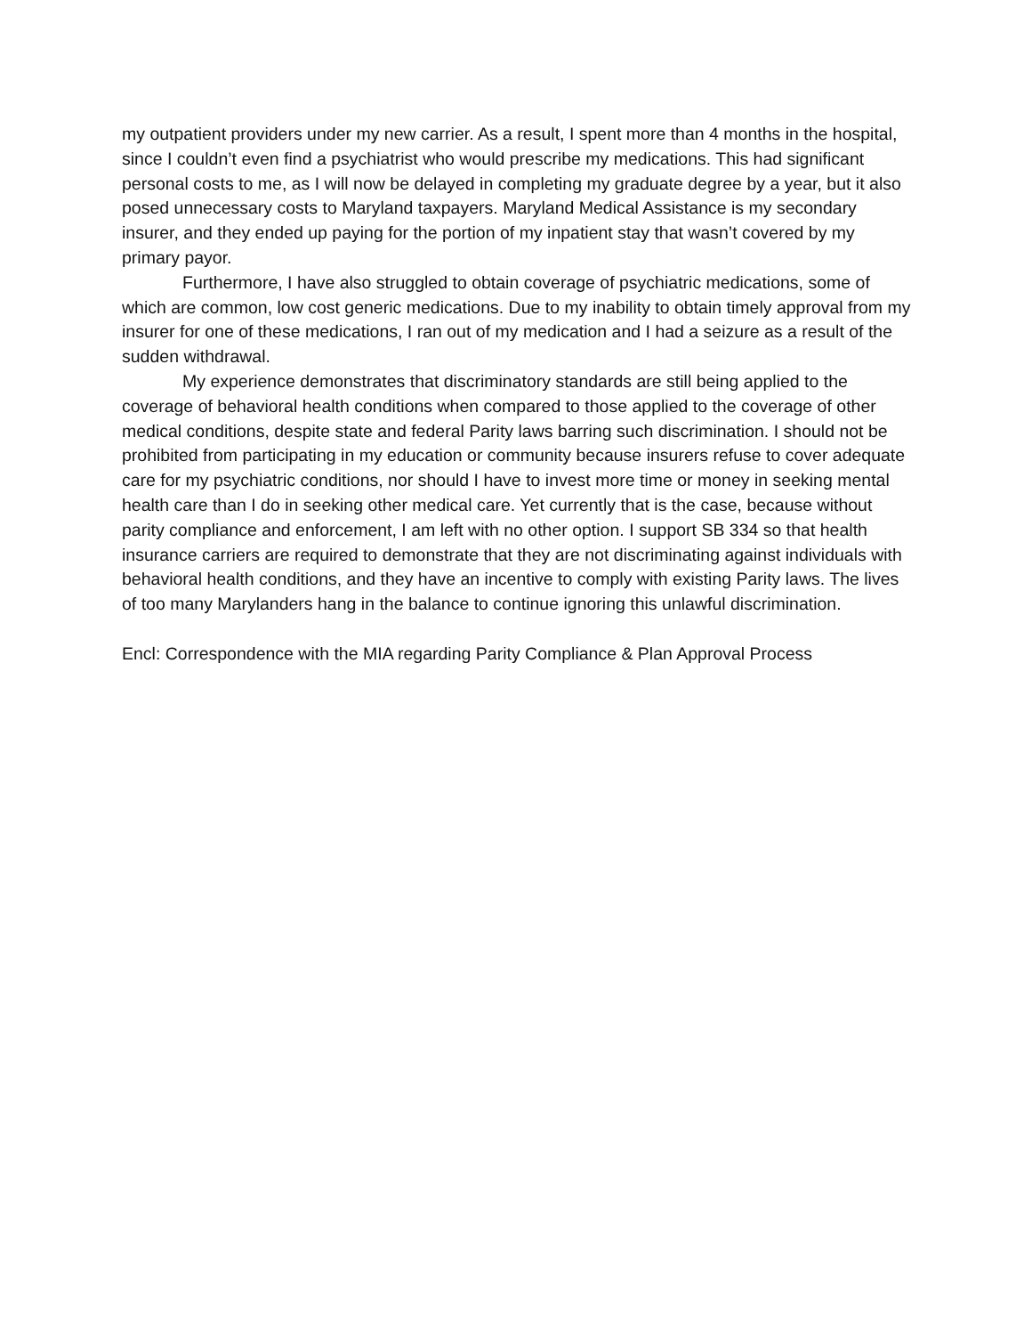my outpatient providers under my new carrier. As a result, I spent more than 4 months in the hospital, since I couldn’t even find a psychiatrist who would prescribe my medications. This had significant personal costs to me, as I will now be delayed in completing my graduate degree by a year, but it also posed unnecessary costs to Maryland taxpayers. Maryland Medical Assistance is my secondary insurer, and they ended up paying for the portion of my inpatient stay that wasn’t covered by my primary payor.
Furthermore, I have also struggled to obtain coverage of psychiatric medications, some of which are common, low cost generic medications. Due to my inability to obtain timely approval from my insurer for one of these medications, I ran out of my medication and I had a seizure as a result of the sudden withdrawal.
My experience demonstrates that discriminatory standards are still being applied to the coverage of behavioral health conditions when compared to those applied to the coverage of other medical conditions, despite state and federal Parity laws barring such discrimination. I should not be prohibited from participating in my education or community because insurers refuse to cover adequate care for my psychiatric conditions, nor should I have to invest more time or money in seeking mental health care than I do in seeking other medical care. Yet currently that is the case, because without parity compliance and enforcement, I am left with no other option. I support SB 334 so that health insurance carriers are required to demonstrate that they are not discriminating against individuals with behavioral health conditions, and they have an incentive to comply with existing Parity laws. The lives of too many Marylanders hang in the balance to continue ignoring this unlawful discrimination.
Encl: Correspondence with the MIA regarding Parity Compliance & Plan Approval Process